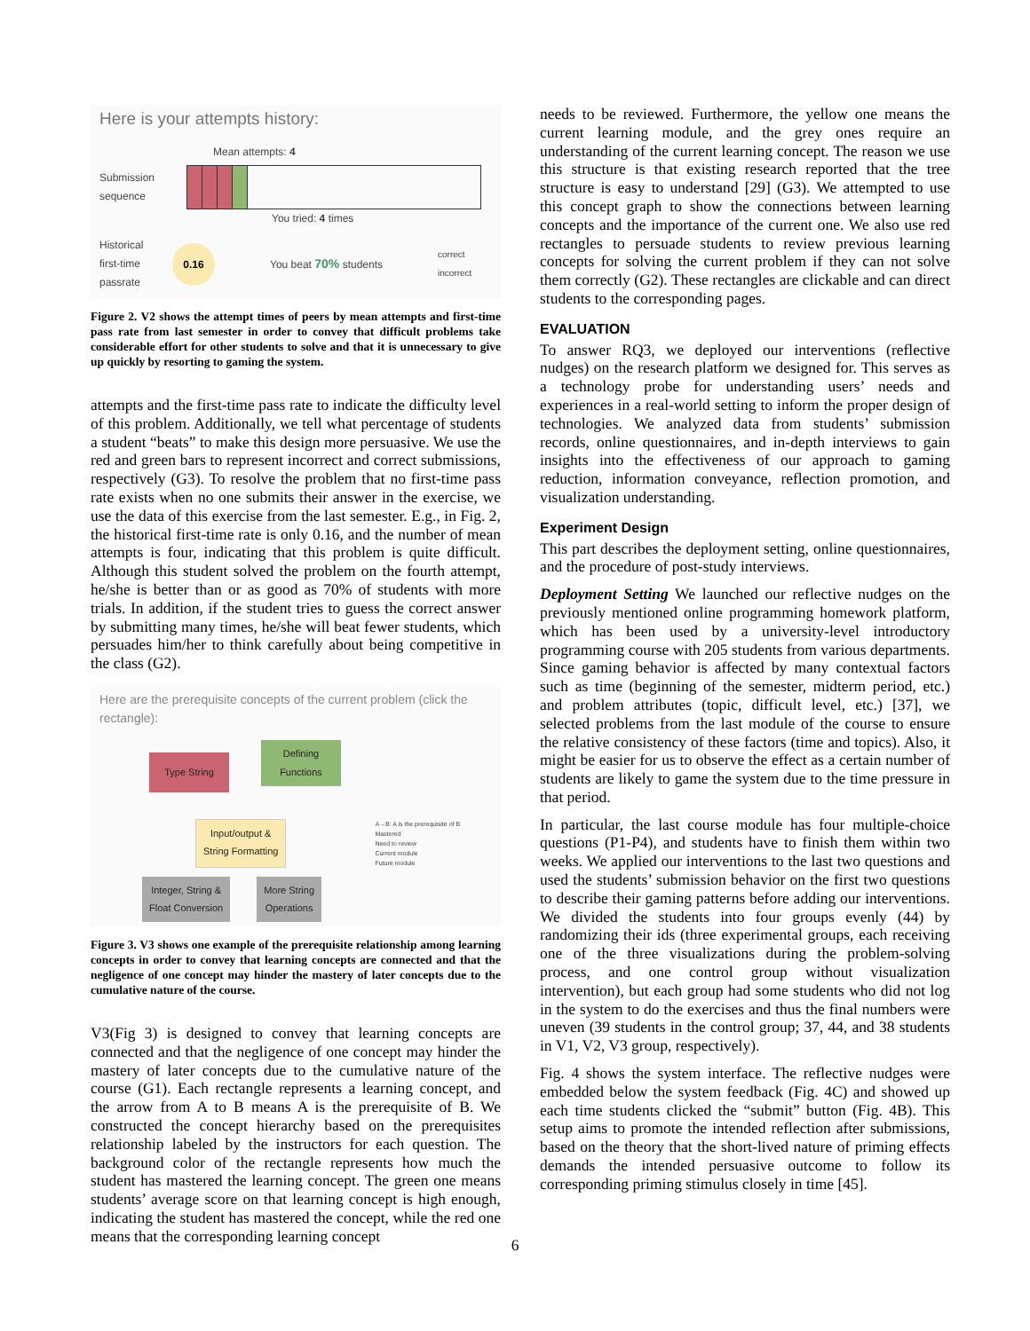Here is your attempts history:
Mean attempts: 4
Submission sequence
You tried: 4 times
Historical first-time passrate
0.16
You beat 70% students
correct
incorrect
Figure 2. V2 shows the attempt times of peers by mean attempts and first-time pass rate from last semester in order to convey that difficult problems take considerable effort for other students to solve and that it is unnecessary to give up quickly by resorting to gaming the system.
attempts and the first-time pass rate to indicate the difficulty level of this problem. Additionally, we tell what percentage of students a student “beats” to make this design more persuasive. We use the red and green bars to represent incorrect and correct submissions, respectively (G3). To resolve the problem that no first-time pass rate exists when no one submits their answer in the exercise, we use the data of this exercise from the last semester. E.g., in Fig. 2, the historical first-time rate is only 0.16, and the number of mean attempts is four, indicating that this problem is quite difficult. Although this student solved the problem on the fourth attempt, he/she is better than or as good as 70% of students with more trials. In addition, if the student tries to guess the correct answer by submitting many times, he/she will beat fewer students, which persuades him/her to think carefully about being competitive in the class (G2).
Here are the prerequisite concepts of the current problem (click the rectangle):
Type String Defining Functions
Input/output &
String Formatting A→B: A is the prerequisite of B
Mastered
Need to review
Current module
Future module
Integer, String &
Float Conversion More String
Operations
Figure 3. V3 shows one example of the prerequisite relationship among learning concepts in order to convey that learning concepts are connected and that the negligence of one concept may hinder the mastery of later concepts due to the cumulative nature of the course.
V3(Fig 3) is designed to convey that learning concepts are connected and that the negligence of one concept may hinder the mastery of later concepts due to the cumulative nature of the course (G1). Each rectangle represents a learning concept, and the arrow from A to B means A is the prerequisite of B. We constructed the concept hierarchy based on the prerequisites relationship labeled by the instructors for each question. The background color of the rectangle represents how much the student has mastered the learning concept. The green one means students’ average score on that learning concept is high enough, indicating the student has mastered the concept, while the red one means that the corresponding learning concept
needs to be reviewed. Furthermore, the yellow one means the current learning module, and the grey ones require an understanding of the current learning concept. The reason we use this structure is that existing research reported that the tree structure is easy to understand [29] (G3). We attempted to use this concept graph to show the connections between learning concepts and the importance of the current one. We also use red rectangles to persuade students to review previous learning concepts for solving the current problem if they can not solve them correctly (G2). These rectangles are clickable and can direct students to the corresponding pages.
EVALUATION
To answer RQ3, we deployed our interventions (reflective nudges) on the research platform we designed for. This serves as a technology probe for understanding users’ needs and experiences in a real-world setting to inform the proper design of technologies. We analyzed data from students’ submission records, online questionnaires, and in-depth interviews to gain insights into the effectiveness of our approach to gaming reduction, information conveyance, reflection promotion, and visualization understanding.
Experiment Design
This part describes the deployment setting, online questionnaires, and the procedure of post-study interviews.
Deployment Setting We launched our reflective nudges on the previously mentioned online programming homework platform, which has been used by a university-level introductory programming course with 205 students from various departments. Since gaming behavior is affected by many contextual factors such as time (beginning of the semester, midterm period, etc.) and problem attributes (topic, difficult level, etc.) [37], we selected problems from the last module of the course to ensure the relative consistency of these factors (time and topics). Also, it might be easier for us to observe the effect as a certain number of students are likely to game the system due to the time pressure in that period.
In particular, the last course module has four multiple-choice questions (P1-P4), and students have to finish them within two weeks. We applied our interventions to the last two questions and used the students’ submission behavior on the first two questions to describe their gaming patterns before adding our interventions. We divided the students into four groups evenly (44) by randomizing their ids (three experimental groups, each receiving one of the three visualizations during the problem-solving process, and one control group without visualization intervention), but each group had some students who did not log in the system to do the exercises and thus the final numbers were uneven (39 students in the control group; 37, 44, and 38 students in V1, V2, V3 group, respectively).
Fig. 4 shows the system interface. The reflective nudges were embedded below the system feedback (Fig. 4C) and showed up each time students clicked the “submit” button (Fig. 4B). This setup aims to promote the intended reflection after submissions, based on the theory that the short-lived nature of priming effects demands the intended persuasive outcome to follow its corresponding priming stimulus closely in time [45].
6